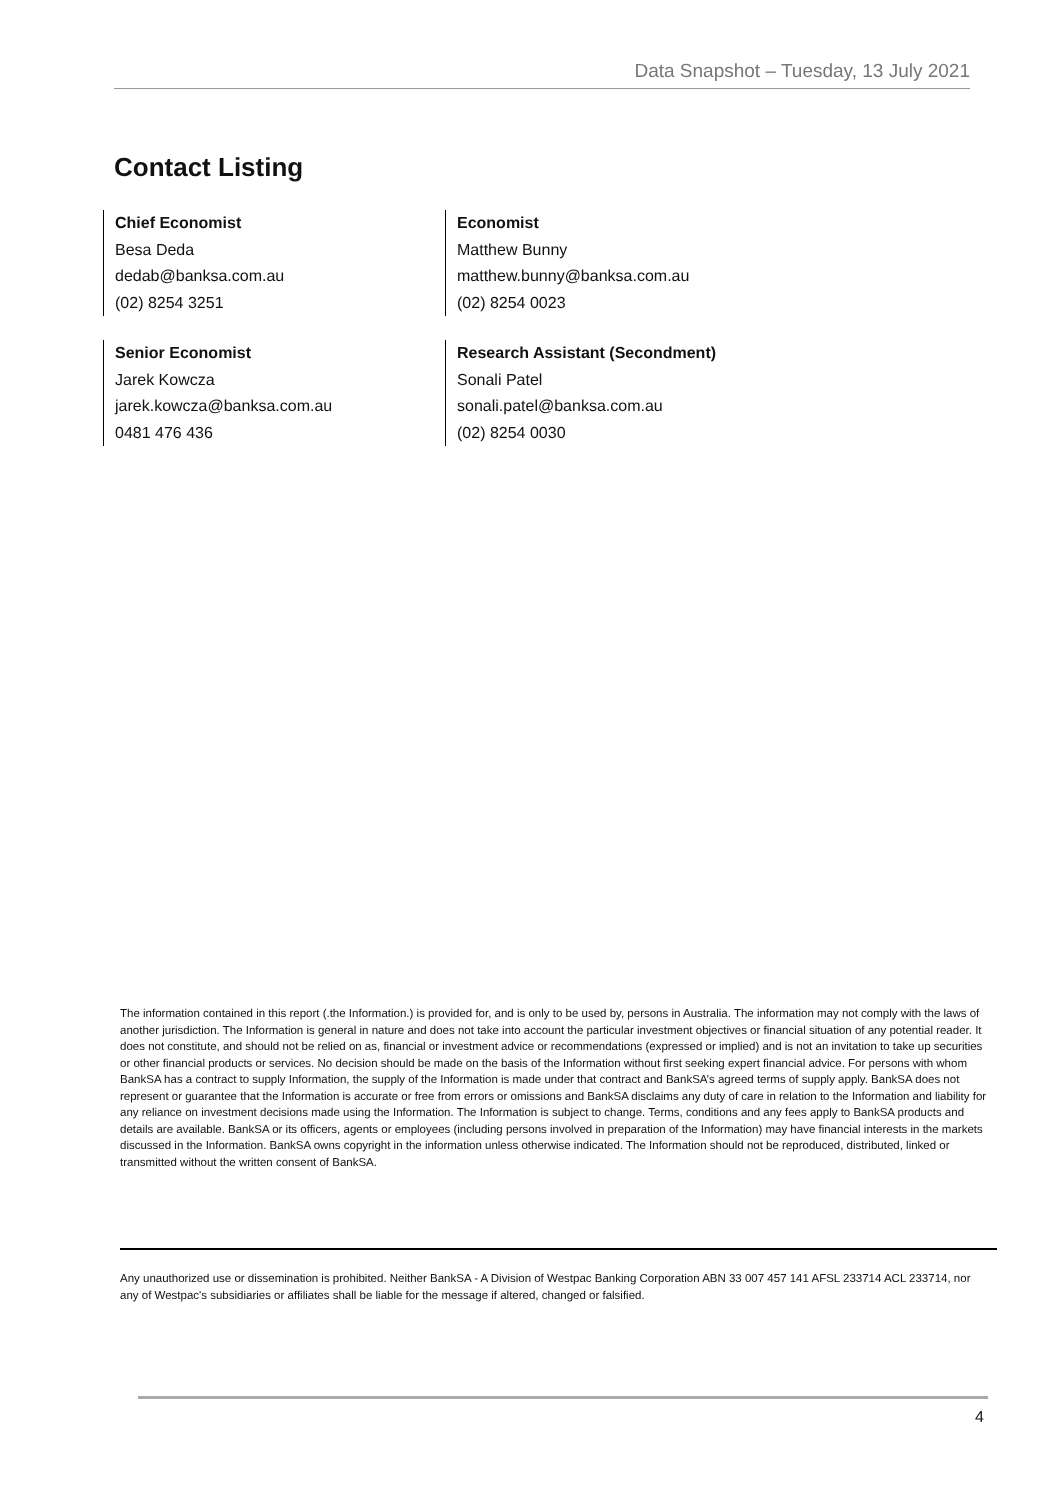Data Snapshot – Tuesday, 13 July 2021
Contact Listing
Chief Economist
Besa Deda
dedab@banksa.com.au
(02) 8254 3251
Economist
Matthew Bunny
matthew.bunny@banksa.com.au
(02) 8254 0023
Senior Economist
Jarek Kowcza
jarek.kowcza@banksa.com.au
0481 476 436
Research Assistant (Secondment)
Sonali Patel
sonali.patel@banksa.com.au
(02) 8254 0030
The information contained in this report (.the Information.) is provided for, and is only to be used by, persons in Australia. The information may not comply with the laws of another jurisdiction. The Information is general in nature and does not take into account the particular investment objectives or financial situation of any potential reader. It does not constitute, and should not be relied on as, financial or investment advice or recommendations (expressed or implied) and is not an invitation to take up securities or other financial products or services. No decision should be made on the basis of the Information without first seeking expert financial advice. For persons with whom BankSA has a contract to supply Information, the supply of the Information is made under that contract and BankSA’s agreed terms of supply apply. BankSA does not represent or guarantee that the Information is accurate or free from errors or omissions and BankSA disclaims any duty of care in relation to the Information and liability for any reliance on investment decisions made using the Information. The Information is subject to change. Terms, conditions and any fees apply to BankSA products and details are available. BankSA or its officers, agents or employees (including persons involved in preparation of the Information) may have financial interests in the markets discussed in the Information. BankSA owns copyright in the information unless otherwise indicated. The Information should not be reproduced, distributed, linked or transmitted without the written consent of BankSA.
Any unauthorized use or dissemination is prohibited. Neither BankSA - A Division of Westpac Banking Corporation ABN 33 007 457 141 AFSL 233714 ACL 233714, nor any of Westpac's subsidiaries or affiliates shall be liable for the message if altered, changed or falsified.
4